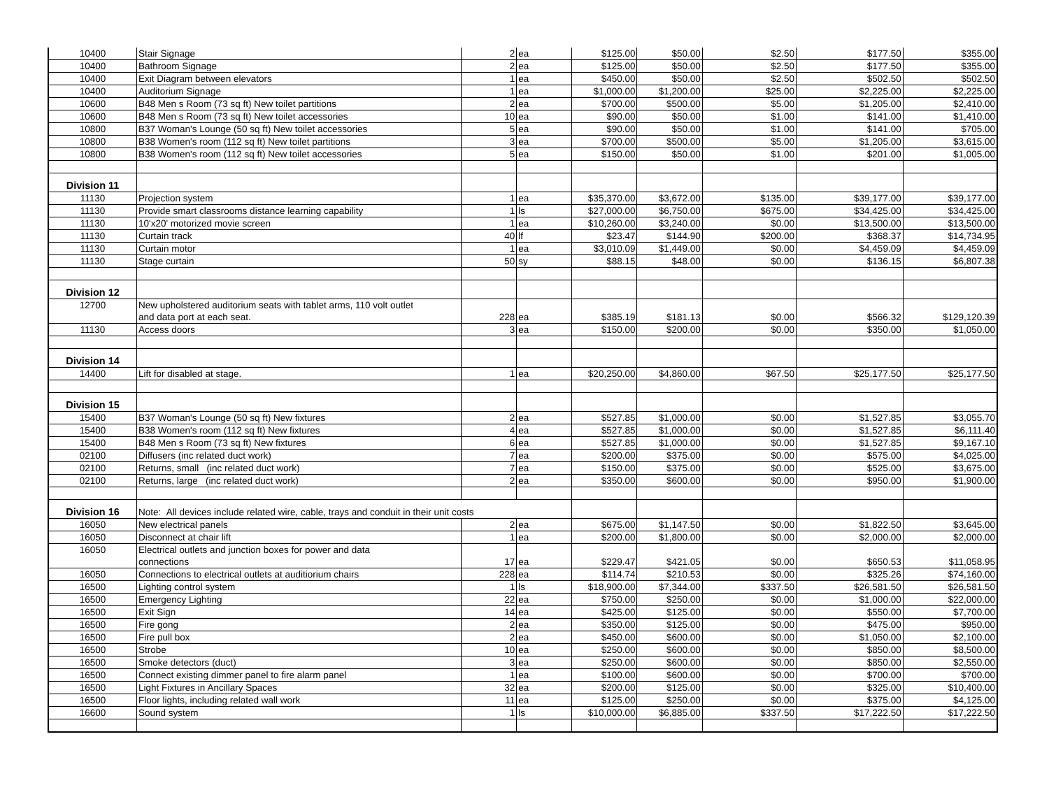| 10400 | Stair Signage | 2 | ea | $125.00 | $50.00 | $2.50 | $177.50 | $355.00 |
| 10400 | Bathroom Signage | 2 | ea | $125.00 | $50.00 | $2.50 | $177.50 | $355.00 |
| 10400 | Exit Diagram between elevators | 1 | ea | $450.00 | $50.00 | $2.50 | $502.50 | $502.50 |
| 10400 | Auditorium Signage | 1 | ea | $1,000.00 | $1,200.00 | $25.00 | $2,225.00 | $2,225.00 |
| 10600 | B48 Men s Room (73 sq ft) New toilet partitions | 2 | ea | $700.00 | $500.00 | $5.00 | $1,205.00 | $2,410.00 |
| 10600 | B48 Men s Room (73 sq ft) New toilet accessories | 10 | ea | $90.00 | $50.00 | $1.00 | $141.00 | $1,410.00 |
| 10800 | B37 Woman's Lounge (50 sq ft) New toilet accessories | 5 | ea | $90.00 | $50.00 | $1.00 | $141.00 | $705.00 |
| 10800 | B38 Women's room (112 sq ft) New toilet partitions | 3 | ea | $700.00 | $500.00 | $5.00 | $1,205.00 | $3,615.00 |
| 10800 | B38 Women's room (112 sq ft) New toilet accessories | 5 | ea | $150.00 | $50.00 | $1.00 | $201.00 | $1,005.00 |
| Division 11 | | | | | | | | |
| 11130 | Projection system | 1 | ea | $35,370.00 | $3,672.00 | $135.00 | $39,177.00 | $39,177.00 |
| 11130 | Provide smart classrooms distance learning capability | 1 | ls | $27,000.00 | $6,750.00 | $675.00 | $34,425.00 | $34,425.00 |
| 11130 | 10'x20' motorized movie screen | 1 | ea | $10,260.00 | $3,240.00 | $0.00 | $13,500.00 | $13,500.00 |
| 11130 | Curtain track | 40 | lf | $23.47 | $144.90 | $200.00 | $368.37 | $14,734.95 |
| 11130 | Curtain motor | 1 | ea | $3,010.09 | $1,449.00 | $0.00 | $4,459.09 | $4,459.09 |
| 11130 | Stage curtain | 50 | sy | $88.15 | $48.00 | $0.00 | $136.15 | $6,807.38 |
| Division 12 | | | | | | | | |
| 12700 | New upholstered auditorium seats with tablet arms, 110 volt outlet and data port at each seat. | 228 | ea | $385.19 | $181.13 | $0.00 | $566.32 | $129,120.39 |
| 11130 | Access doors | 3 | ea | $150.00 | $200.00 | $0.00 | $350.00 | $1,050.00 |
| Division 14 | | | | | | | | |
| 14400 | Lift for disabled at stage. | 1 | ea | $20,250.00 | $4,860.00 | $67.50 | $25,177.50 | $25,177.50 |
| Division 15 | | | | | | | | |
| 15400 | B37 Woman's Lounge (50 sq ft) New fixtures | 2 | ea | $527.85 | $1,000.00 | $0.00 | $1,527.85 | $3,055.70 |
| 15400 | B38 Women's room (112 sq ft) New fixtures | 4 | ea | $527.85 | $1,000.00 | $0.00 | $1,527.85 | $6,111.40 |
| 15400 | B48 Men s Room (73 sq ft) New fixtures | 6 | ea | $527.85 | $1,000.00 | $0.00 | $1,527.85 | $9,167.10 |
| 02100 | Diffusers (inc related duct work) | 7 | ea | $200.00 | $375.00 | $0.00 | $575.00 | $4,025.00 |
| 02100 | Returns, small (inc related duct work) | 7 | ea | $150.00 | $375.00 | $0.00 | $525.00 | $3,675.00 |
| 02100 | Returns, large (inc related duct work) | 2 | ea | $350.00 | $600.00 | $0.00 | $950.00 | $1,900.00 |
| Division 16 | Note: All devices include related wire, cable, trays and conduit in their unit costs | | | | | | | |
| 16050 | New electrical panels | 2 | ea | $675.00 | $1,147.50 | $0.00 | $1,822.50 | $3,645.00 |
| 16050 | Disconnect at chair lift | 1 | ea | $200.00 | $1,800.00 | $0.00 | $2,000.00 | $2,000.00 |
| 16050 | Electrical outlets and junction boxes for power and data connections | 17 | ea | $229.47 | $421.05 | $0.00 | $650.53 | $11,058.95 |
| 16050 | Connections to electrical outlets at auditiorium chairs | 228 | ea | $114.74 | $210.53 | $0.00 | $325.26 | $74,160.00 |
| 16500 | Lighting control system | 1 | ls | $18,900.00 | $7,344.00 | $337.50 | $26,581.50 | $26,581.50 |
| 16500 | Emergency Lighting | 22 | ea | $750.00 | $250.00 | $0.00 | $1,000.00 | $22,000.00 |
| 16500 | Exit Sign | 14 | ea | $425.00 | $125.00 | $0.00 | $550.00 | $7,700.00 |
| 16500 | Fire gong | 2 | ea | $350.00 | $125.00 | $0.00 | $475.00 | $950.00 |
| 16500 | Fire pull box | 2 | ea | $450.00 | $600.00 | $0.00 | $1,050.00 | $2,100.00 |
| 16500 | Strobe | 10 | ea | $250.00 | $600.00 | $0.00 | $850.00 | $8,500.00 |
| 16500 | Smoke detectors (duct) | 3 | ea | $250.00 | $600.00 | $0.00 | $850.00 | $2,550.00 |
| 16500 | Connect existing dimmer panel to fire alarm panel | 1 | ea | $100.00 | $600.00 | $0.00 | $700.00 | $700.00 |
| 16500 | Light Fixtures in Ancillary Spaces | 32 | ea | $200.00 | $125.00 | $0.00 | $325.00 | $10,400.00 |
| 16500 | Floor lights, including related wall work | 11 | ea | $125.00 | $250.00 | $0.00 | $375.00 | $4,125.00 |
| 16600 | Sound system | 1 | ls | $10,000.00 | $6,885.00 | $337.50 | $17,222.50 | $17,222.50 |